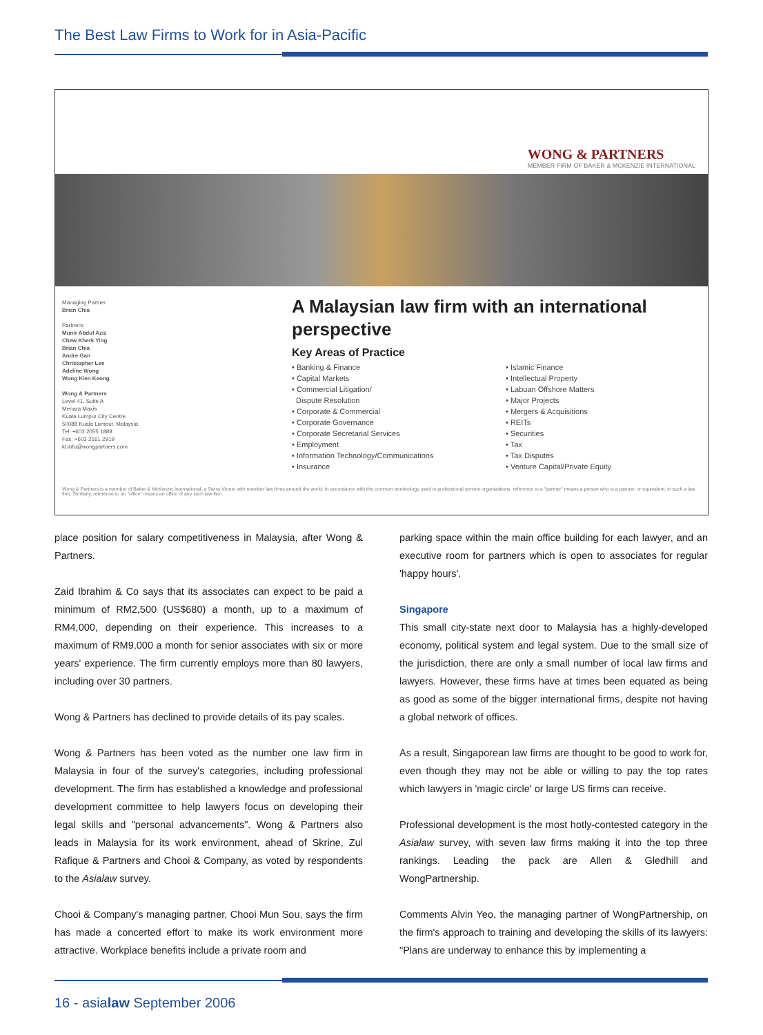The Best Law Firms to Work for in Asia-Pacific
WONG & PARTNERS
MEMBER FIRM OF BAKER & MCKENZIE INTERNATIONAL
Managing Partner
Brian Chia
Partners:
Munir Abdul Aziz
Chew Kherk Ying
Brian Chia
Andre Gan
Christopher Lee
Adeline Wong
Wong Kien Keong
Wong & Partners
Level 41, Suite A
Menara Maxis
Kuala Lumpur City Centre
50088 Kuala Lumpur, Malaysia
Tel: +603 2055 1888
Fax: +603 2161 2919
kl.info@wongpartners.com
A Malaysian law firm with an international perspective
Key Areas of Practice
• Banking & Finance
• Capital Markets
• Commercial Litigation/
Dispute Resolution
• Corporate & Commercial
• Corporate Governance
• Corporate Secretarial Services
• Employment
• Information Technology/Communications
• Insurance
• Islamic Finance
• Intellectual Property
• Labuan Offshore Matters
• Major Projects
• Mergers & Acquisitions
• REITs
• Securities
• Tax
• Tax Disputes
• Venture Capital/Private Equity
Wong & Partners is a member of Baker & McKenzie International, a Swiss Verein with member law firms around the world. In accordance with the common terminology used in professional service organizations, reference to a "partner" means a person who is a partner, or equivalent, in such a law firm. Similarly, reference to an "office" means an office of any such law firm.
place position for salary competitiveness in Malaysia, after Wong & Partners.
Zaid Ibrahim & Co says that its associates can expect to be paid a minimum of RM2,500 (US$680) a month, up to a maximum of RM4,000, depending on their experience. This increases to a maximum of RM9,000 a month for senior associates with six or more years' experience. The firm currently employs more than 80 lawyers, including over 30 partners.
Wong & Partners has declined to provide details of its pay scales.
Wong & Partners has been voted as the number one law firm in Malaysia in four of the survey's categories, including professional development. The firm has established a knowledge and professional development committee to help lawyers focus on developing their legal skills and "personal advancements". Wong & Partners also leads in Malaysia for its work environment, ahead of Skrine, Zul Rafique & Partners and Chooi & Company, as voted by respondents to the Asialaw survey.
Chooi & Company's managing partner, Chooi Mun Sou, says the firm has made a concerted effort to make its work environment more attractive. Workplace benefits include a private room and
parking space within the main office building for each lawyer, and an executive room for partners which is open to associates for regular 'happy hours'.
Singapore
This small city-state next door to Malaysia has a highly-developed economy, political system and legal system. Due to the small size of the jurisdiction, there are only a small number of local law firms and lawyers. However, these firms have at times been equated as being as good as some of the bigger international firms, despite not having a global network of offices.
As a result, Singaporean law firms are thought to be good to work for, even though they may not be able or willing to pay the top rates which lawyers in 'magic circle' or large US firms can receive.
Professional development is the most hotly-contested category in the Asialaw survey, with seven law firms making it into the top three rankings. Leading the pack are Allen & Gledhill and WongPartnership.
Comments Alvin Yeo, the managing partner of WongPartnership, on the firm's approach to training and developing the skills of its lawyers: "Plans are underway to enhance this by implementing a
16 - asialaw September 2006